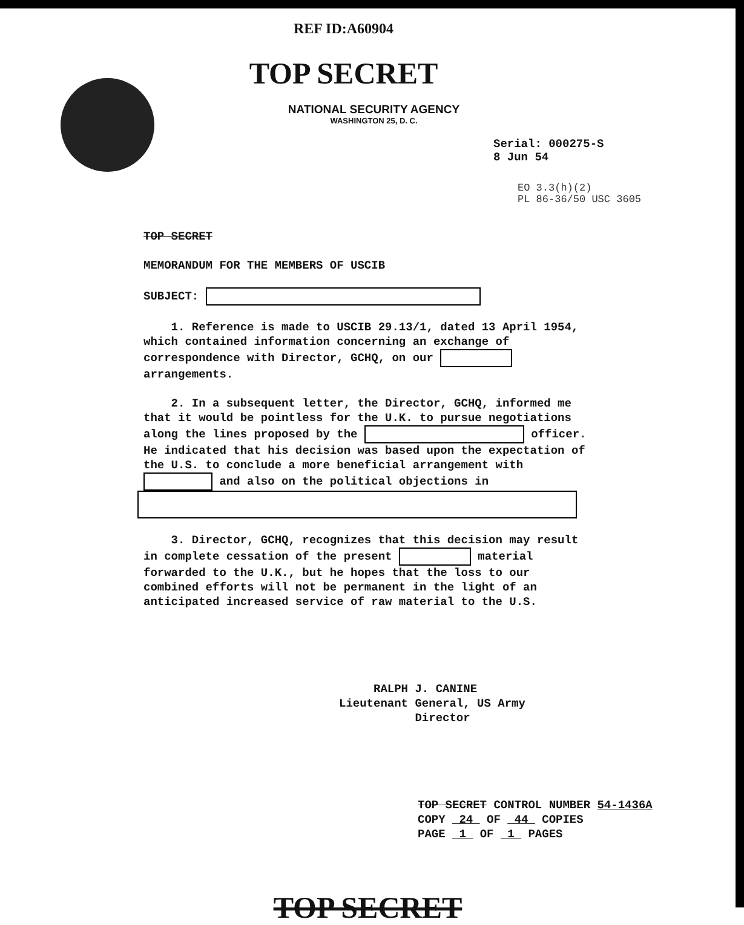REF ID:A60904
TOP SECRET
NATIONAL SECURITY AGENCY
WASHINGTON 25, D. C.
Serial: 000275-S
8 Jun 54
EO 3.3(h)(2)
PL 86-36/50 USC 3605
TOP SECRET
MEMORANDUM FOR THE MEMBERS OF USCIB
SUBJECT:
1. Reference is made to USCIB 29.13/1, dated 13 April 1954, which contained information concerning an exchange of correspondence with Director, GCHQ, on our arrangements.
2. In a subsequent letter, the Director, GCHQ, informed me that it would be pointless for the U.K. to pursue negotiations along the lines proposed by the officer. He indicated that his decision was based upon the expectation of the U.S. to conclude a more beneficial arrangement with and also on the political objections in
3. Director, GCHQ, recognizes that this decision may result in complete cessation of the present material forwarded to the U.K., but he hopes that the loss to our combined efforts will not be permanent in the light of an anticipated increased service of raw material to the U.S.
RALPH J. CANINE
Lieutenant General, US Army
Director
TOP SECRET CONTROL NUMBER 54-1436A
COPY 24 OF 44 COPIES
PAGE 1 OF 1 PAGES
TOP SECRET